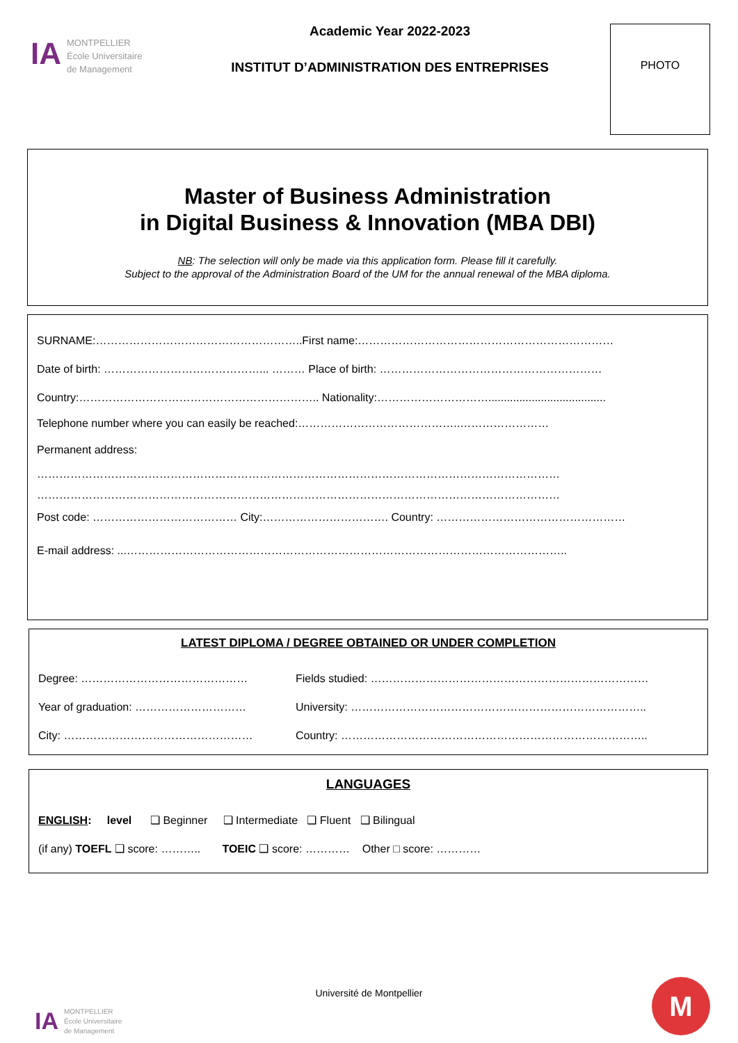IA
MONTPELLIER
École Universitaire
de Management
Academic Year 2022-2023
INSTITUT D’ADMINISTRATION DES ENTREPRISES
PHOTO
Master of Business Administration
in Digital Business & Innovation (MBA DBI)
NB: The selection will only be made via this application form. Please fill it carefully.
Subject to the approval of the Administration Board of the UM for the annual renewal of the MBA diploma.
SURNAME:………………………………………………..First name:……………………………………………………………
Date of birth: ……………………………………... ……… Place of birth: ……………………………………………………
Country:……………………………………………………….. Nationality:…………………………......................................
Telephone number where you can easily be reached:……………………………………..……………………
Permanent address:
……………………………………………………………………………………………………………………………
……………………………………………………………………………………………………………………………
Post code: ………………………………… City:……………………………. Country: ……………………………………………
E-mail address: ...………………………………………………………………………………………………………..
LATEST DIPLOMA / DEGREE OBTAINED OR UNDER COMPLETION
Degree: ……………………………………… Fields studied: …………………………………………………………………
Year of graduation: ………………………… University: ……………………………………………………………………..
City: …………………………………………… Country: ………………………………………………………………………..
LANGUAGES
ENGLISH: level ❑ Beginner ❑ Intermediate ❑ Fluent ❑ Bilingual
(if any) TOEFL ❑ score: ……….. TOEIC ❑ score: ………… Other □ score: …………
IA
MONTPELLIER
École Universitaire
de Management
Université de Montpellier M